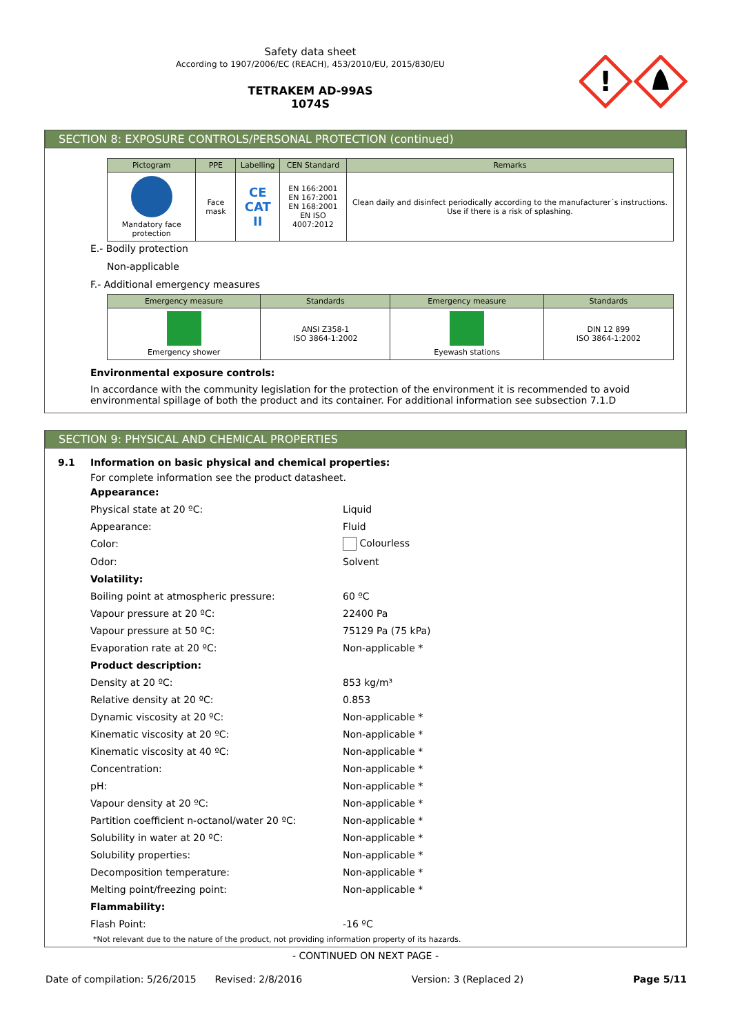Safety data sheet
According to 1907/2006/EC (REACH), 453/2010/EU, 2015/830/EU
TETRAKEM AD-99AS
1074S
!
SECTION 8: EXPOSURE CONTROLS/PERSONAL PROTECTION (continued)
| Pictogram | PPE | Labelling | CEN Standard | Remarks |
| --- | --- | --- | --- | --- |
| Mandatory face protection | Face mask | CE CAT II | EN 166:2001 EN 167:2001 EN 168:2001 EN ISO 4007:2012 | Clean daily and disinfect periodically according to the manufacturer´s instructions. Use if there is a risk of splashing. |
E.- Bodily protection
Non-applicable
F.- Additional emergency measures
| Emergency measure | Standards | Emergency measure | Standards |
| --- | --- | --- | --- |
| Emergency shower | ANSI Z358-1 ISO 3864-1:2002 | Eyewash stations | DIN 12 899 ISO 3864-1:2002 |
Environmental exposure controls:
In accordance with the community legislation for the protection of the environment it is recommended to avoid environmental spillage of both the product and its container. For additional information see subsection 7.1.D
SECTION 9: PHYSICAL AND CHEMICAL PROPERTIES
9.1 Information on basic physical and chemical properties:
For complete information see the product datasheet.
| Appearance: | |
| Physical state at 20 ºC: | Liquid |
| Appearance: | Fluid |
| Color: | Colourless |
| Odor: | Solvent |
| Volatility: | |
| Boiling point at atmospheric pressure: | 60 ºC |
| Vapour pressure at 20 ºC: | 22400 Pa |
| Vapour pressure at 50 ºC: | 75129 Pa (75 kPa) |
| Evaporation rate at 20 ºC: | Non-applicable * |
| Product description: | |
| Density at 20 ºC: | 853 kg/m³ |
| Relative density at 20 ºC: | 0.853 |
| Dynamic viscosity at 20 ºC: | Non-applicable * |
| Kinematic viscosity at 20 ºC: | Non-applicable * |
| Kinematic viscosity at 40 ºC: | Non-applicable * |
| Concentration: | Non-applicable * |
| pH: | Non-applicable * |
| Vapour density at 20 ºC: | Non-applicable * |
| Partition coefficient n-octanol/water 20 ºC: | Non-applicable * |
| Solubility in water at 20 ºC: | Non-applicable * |
| Solubility properties: | Non-applicable * |
| Decomposition temperature: | Non-applicable * |
| Melting point/freezing point: | Non-applicable * |
| Flammability: | |
| Flash Point: | -16 ºC |
*Not relevant due to the nature of the product, not providing information property of its hazards.
- CONTINUED ON NEXT PAGE -
Date of compilation: 5/26/2015 Revised: 2/8/2016 Version: 3 (Replaced 2) Page 5/11